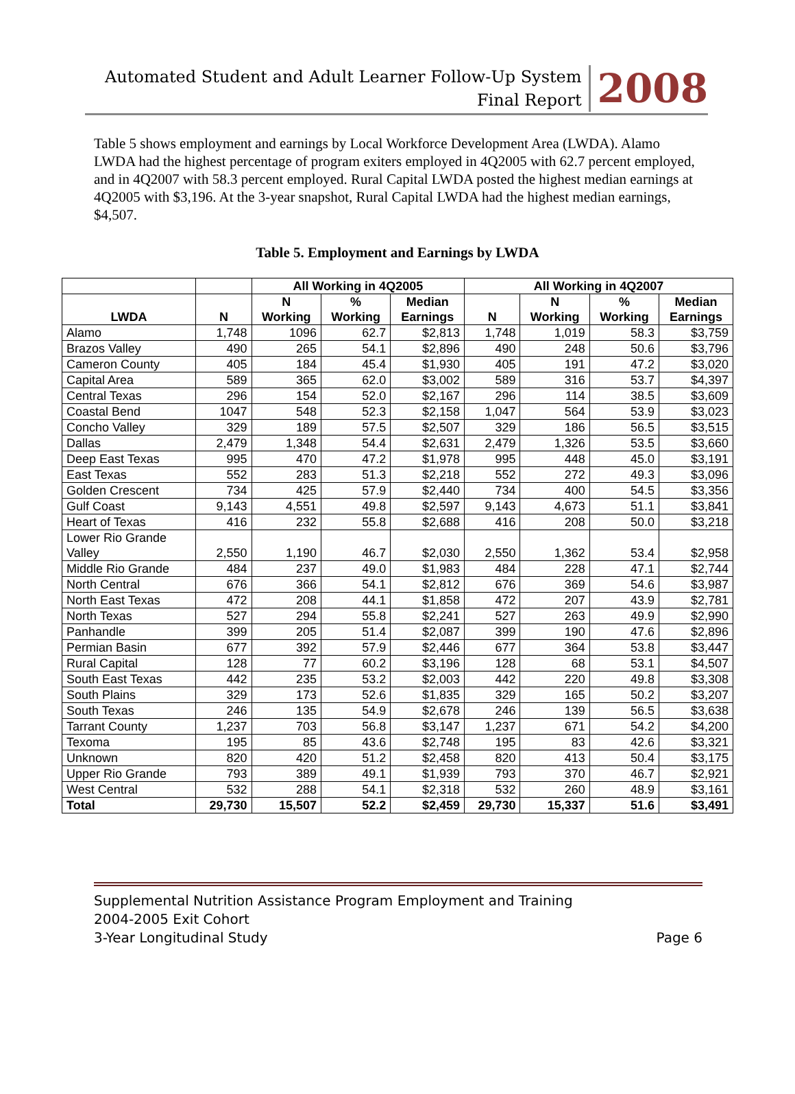Automated Student and Adult Learner Follow-Up System
Final Report
2008
Table 5 shows employment and earnings by Local Workforce Development Area (LWDA). Alamo LWDA had the highest percentage of program exiters employed in 4Q2005 with 62.7 percent employed, and in 4Q2007 with 58.3 percent employed. Rural Capital LWDA posted the highest median earnings at 4Q2005 with $3,196. At the 3-year snapshot, Rural Capital LWDA had the highest median earnings, $4,507.
Table 5. Employment and Earnings by LWDA
| | | All Working in 4Q2005 | | | All Working in 4Q2007 | | | |
| --- | --- | --- | --- | --- | --- | --- | --- | --- |
| LWDA | N | N Working | % Working | Median Earnings | N | N Working | % Working | Median Earnings |
| Alamo | 1,748 | 1096 | 62.7 | $2,813 | 1,748 | 1,019 | 58.3 | $3,759 |
| Brazos Valley | 490 | 265 | 54.1 | $2,896 | 490 | 248 | 50.6 | $3,796 |
| Cameron County | 405 | 184 | 45.4 | $1,930 | 405 | 191 | 47.2 | $3,020 |
| Capital Area | 589 | 365 | 62.0 | $3,002 | 589 | 316 | 53.7 | $4,397 |
| Central Texas | 296 | 154 | 52.0 | $2,167 | 296 | 114 | 38.5 | $3,609 |
| Coastal Bend | 1047 | 548 | 52.3 | $2,158 | 1,047 | 564 | 53.9 | $3,023 |
| Concho Valley | 329 | 189 | 57.5 | $2,507 | 329 | 186 | 56.5 | $3,515 |
| Dallas | 2,479 | 1,348 | 54.4 | $2,631 | 2,479 | 1,326 | 53.5 | $3,660 |
| Deep East Texas | 995 | 470 | 47.2 | $1,978 | 995 | 448 | 45.0 | $3,191 |
| East Texas | 552 | 283 | 51.3 | $2,218 | 552 | 272 | 49.3 | $3,096 |
| Golden Crescent | 734 | 425 | 57.9 | $2,440 | 734 | 400 | 54.5 | $3,356 |
| Gulf Coast | 9,143 | 4,551 | 49.8 | $2,597 | 9,143 | 4,673 | 51.1 | $3,841 |
| Heart of Texas | 416 | 232 | 55.8 | $2,688 | 416 | 208 | 50.0 | $3,218 |
| Lower Rio Grande Valley | 2,550 | 1,190 | 46.7 | $2,030 | 2,550 | 1,362 | 53.4 | $2,958 |
| Middle Rio Grande | 484 | 237 | 49.0 | $1,983 | 484 | 228 | 47.1 | $2,744 |
| North Central | 676 | 366 | 54.1 | $2,812 | 676 | 369 | 54.6 | $3,987 |
| North East Texas | 472 | 208 | 44.1 | $1,858 | 472 | 207 | 43.9 | $2,781 |
| North Texas | 527 | 294 | 55.8 | $2,241 | 527 | 263 | 49.9 | $2,990 |
| Panhandle | 399 | 205 | 51.4 | $2,087 | 399 | 190 | 47.6 | $2,896 |
| Permian Basin | 677 | 392 | 57.9 | $2,446 | 677 | 364 | 53.8 | $3,447 |
| Rural Capital | 128 | 77 | 60.2 | $3,196 | 128 | 68 | 53.1 | $4,507 |
| South East Texas | 442 | 235 | 53.2 | $2,003 | 442 | 220 | 49.8 | $3,308 |
| South Plains | 329 | 173 | 52.6 | $1,835 | 329 | 165 | 50.2 | $3,207 |
| South Texas | 246 | 135 | 54.9 | $2,678 | 246 | 139 | 56.5 | $3,638 |
| Tarrant County | 1,237 | 703 | 56.8 | $3,147 | 1,237 | 671 | 54.2 | $4,200 |
| Texoma | 195 | 85 | 43.6 | $2,748 | 195 | 83 | 42.6 | $3,321 |
| Unknown | 820 | 420 | 51.2 | $2,458 | 820 | 413 | 50.4 | $3,175 |
| Upper Rio Grande | 793 | 389 | 49.1 | $1,939 | 793 | 370 | 46.7 | $2,921 |
| West Central | 532 | 288 | 54.1 | $2,318 | 532 | 260 | 48.9 | $3,161 |
| Total | 29,730 | 15,507 | 52.2 | $2,459 | 29,730 | 15,337 | 51.6 | $3,491 |
Supplemental Nutrition Assistance Program Employment and Training
2004-2005 Exit Cohort
3-Year Longitudinal Study Page 6